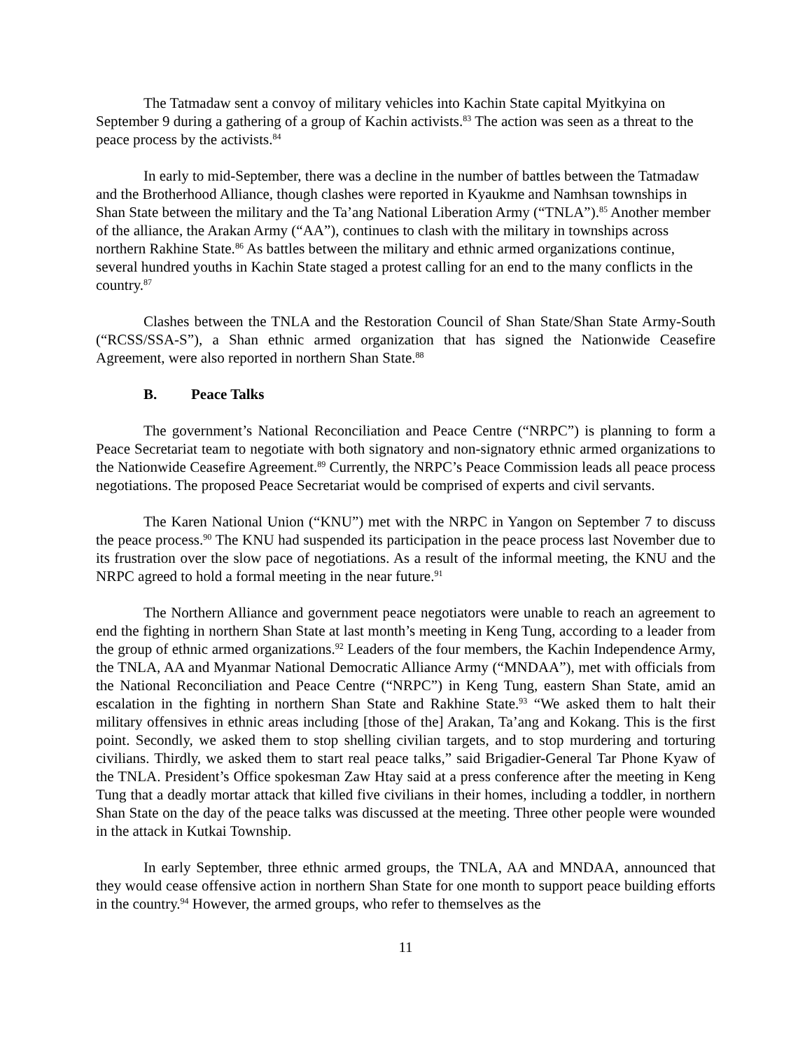The Tatmadaw sent a convoy of military vehicles into Kachin State capital Myitkyina on September 9 during a gathering of a group of Kachin activists.<sup>83</sup> The action was seen as a threat to the peace process by the activists.<sup>84</sup>
In early to mid-September, there was a decline in the number of battles between the Tatmadaw and the Brotherhood Alliance, though clashes were reported in Kyaukme and Namhsan townships in Shan State between the military and the Ta’ang National Liberation Army (“TNLA”).<sup>85</sup> Another member of the alliance, the Arakan Army (“AA”), continues to clash with the military in townships across northern Rakhine State.<sup>86</sup> As battles between the military and ethnic armed organizations continue, several hundred youths in Kachin State staged a protest calling for an end to the many conflicts in the country.<sup>87</sup>
Clashes between the TNLA and the Restoration Council of Shan State/Shan State Army-South (“RCSS/SSA-S”), a Shan ethnic armed organization that has signed the Nationwide Ceasefire Agreement, were also reported in northern Shan State.<sup>88</sup>
B. Peace Talks
The government’s National Reconciliation and Peace Centre (“NRPC”) is planning to form a Peace Secretariat team to negotiate with both signatory and non-signatory ethnic armed organizations to the Nationwide Ceasefire Agreement.<sup>89</sup> Currently, the NRPC’s Peace Commission leads all peace process negotiations. The proposed Peace Secretariat would be comprised of experts and civil servants.
The Karen National Union (“KNU”) met with the NRPC in Yangon on September 7 to discuss the peace process.<sup>90</sup> The KNU had suspended its participation in the peace process last November due to its frustration over the slow pace of negotiations. As a result of the informal meeting, the KNU and the NRPC agreed to hold a formal meeting in the near future.<sup>91</sup>
The Northern Alliance and government peace negotiators were unable to reach an agreement to end the fighting in northern Shan State at last month’s meeting in Keng Tung, according to a leader from the group of ethnic armed organizations.<sup>92</sup> Leaders of the four members, the Kachin Independence Army, the TNLA, AA and Myanmar National Democratic Alliance Army (“MNDAA”), met with officials from the National Reconciliation and Peace Centre (“NRPC”) in Keng Tung, eastern Shan State, amid an escalation in the fighting in northern Shan State and Rakhine State.<sup>93</sup> “We asked them to halt their military offensives in ethnic areas including [those of the] Arakan, Ta’ang and Kokang. This is the first point. Secondly, we asked them to stop shelling civilian targets, and to stop murdering and torturing civilians. Thirdly, we asked them to start real peace talks,” said Brigadier-General Tar Phone Kyaw of the TNLA. President’s Office spokesman Zaw Htay said at a press conference after the meeting in Keng Tung that a deadly mortar attack that killed five civilians in their homes, including a toddler, in northern Shan State on the day of the peace talks was discussed at the meeting. Three other people were wounded in the attack in Kutkai Township.
In early September, three ethnic armed groups, the TNLA, AA and MNDAA, announced that they would cease offensive action in northern Shan State for one month to support peace building efforts in the country.<sup>94</sup> However, the armed groups, who refer to themselves as the
11